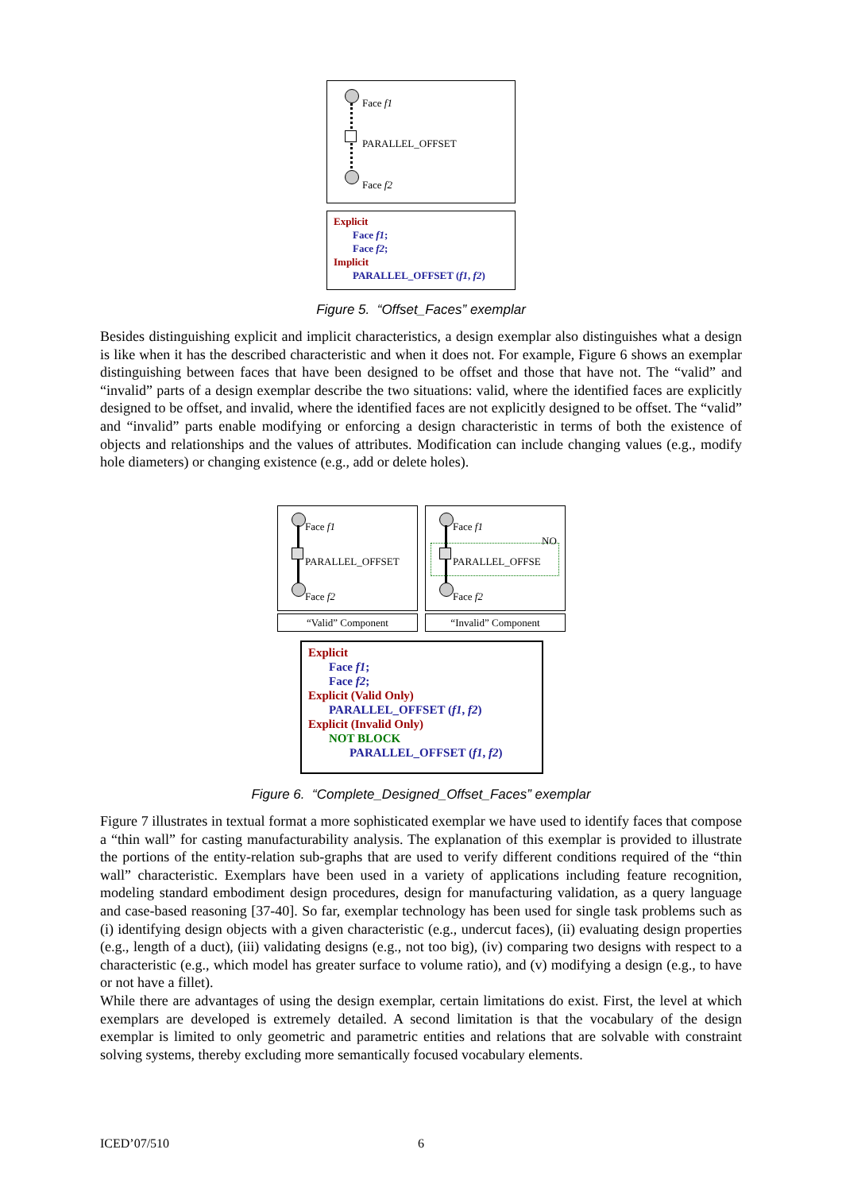Face f1
PARALLEL_OFFSET
Face f2
Explicit
Face f1;
Face f2;
Implicit
PARALLEL_OFFSET (f1, f2)
Figure 5. “Offset_Faces” exemplar
Besides distinguishing explicit and implicit characteristics, a design exemplar also distinguishes what a design is like when it has the described characteristic and when it does not. For example, Figure 6 shows an exemplar distinguishing between faces that have been designed to be offset and those that have not. The “valid” and “invalid” parts of a design exemplar describe the two situations: valid, where the identified faces are explicitly designed to be offset, and invalid, where the identified faces are not explicitly designed to be offset. The “valid” and “invalid” parts enable modifying or enforcing a design characteristic in terms of both the existence of objects and relationships and the values of attributes. Modification can include changing values (e.g., modify hole diameters) or changing existence (e.g., add or delete holes).
Face f1
PARALLEL_OFFSET
Face f2
Face f1
NO
PARALLEL_OFFSE
Face f2
“Valid” Component “Invalid” Component
Explicit
Face f1;
Face f2;
Explicit (Valid Only)
PARALLEL_OFFSET (f1, f2)
Explicit (Invalid Only)
NOT BLOCK
PARALLEL_OFFSET (f1, f2)
Figure 6. “Complete_Designed_Offset_Faces” exemplar
Figure 7 illustrates in textual format a more sophisticated exemplar we have used to identify faces that compose a “thin wall” for casting manufacturability analysis. The explanation of this exemplar is provided to illustrate the portions of the entity-relation sub-graphs that are used to verify different conditions required of the “thin wall” characteristic. Exemplars have been used in a variety of applications including feature recognition, modeling standard embodiment design procedures, design for manufacturing validation, as a query language and case-based reasoning [37-40]. So far, exemplar technology has been used for single task problems such as (i) identifying design objects with a given characteristic (e.g., undercut faces), (ii) evaluating design properties (e.g., length of a duct), (iii) validating designs (e.g., not too big), (iv) comparing two designs with respect to a characteristic (e.g., which model has greater surface to volume ratio), and (v) modifying a design (e.g., to have or not have a fillet).
While there are advantages of using the design exemplar, certain limitations do exist. First, the level at which exemplars are developed is extremely detailed. A second limitation is that the vocabulary of the design exemplar is limited to only geometric and parametric entities and relations that are solvable with constraint solving systems, thereby excluding more semantically focused vocabulary elements.
ICED’07/510 6